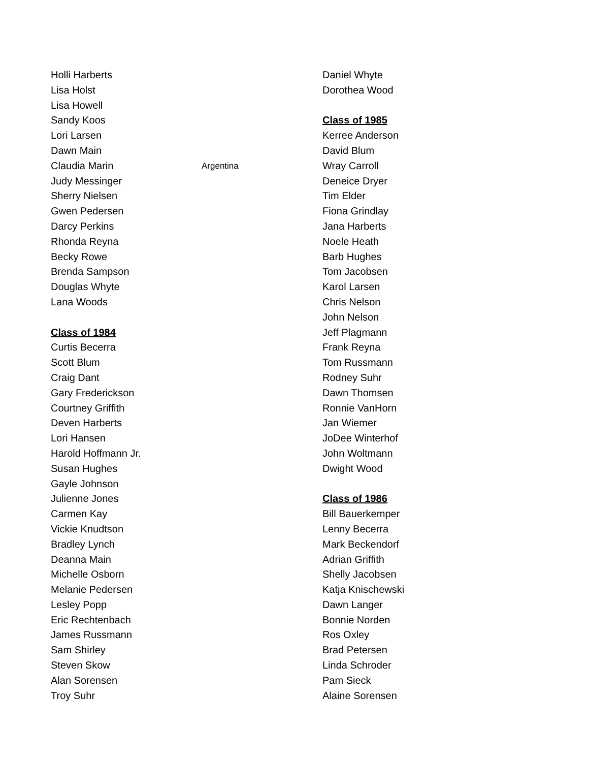Holli Harberts
Lisa Holst
Lisa Howell
Sandy Koos
Lori Larsen
Dawn Main
Claudia Marin
Judy Messinger
Sherry Nielsen
Gwen Pedersen
Darcy Perkins
Rhonda Reyna
Becky Rowe
Brenda Sampson
Douglas Whyte
Lana Woods
Class of 1984
Curtis Becerra
Scott Blum
Craig Dant
Gary Frederickson
Courtney Griffith
Deven Harberts
Lori Hansen
Harold Hoffmann Jr.
Susan Hughes
Gayle Johnson
Julienne Jones
Carmen Kay
Vickie Knudtson
Bradley Lynch
Deanna Main
Michelle Osborn
Melanie Pedersen
Lesley Popp
Eric Rechtenbach
James Russmann
Sam Shirley
Steven Skow
Alan Sorensen
Troy Suhr
Argentina
Daniel Whyte
Dorothea Wood
Class of 1985
Kerree Anderson
David Blum
Wray Carroll
Deneice Dryer
Tim Elder
Fiona Grindlay
Jana Harberts
Noele Heath
Barb Hughes
Tom Jacobsen
Karol Larsen
Chris Nelson
John Nelson
Jeff Plagmann
Frank Reyna
Tom Russmann
Rodney Suhr
Dawn Thomsen
Ronnie VanHorn
Jan Wiemer
JoDee Winterhof
John Woltmann
Dwight Wood
Class of 1986
Bill Bauerkemper
Lenny Becerra
Mark Beckendorf
Adrian Griffith
Shelly Jacobsen
Katja Knischewski
Dawn Langer
Bonnie Norden
Ros Oxley
Brad Petersen
Linda Schroder
Pam Sieck
Alaine Sorensen